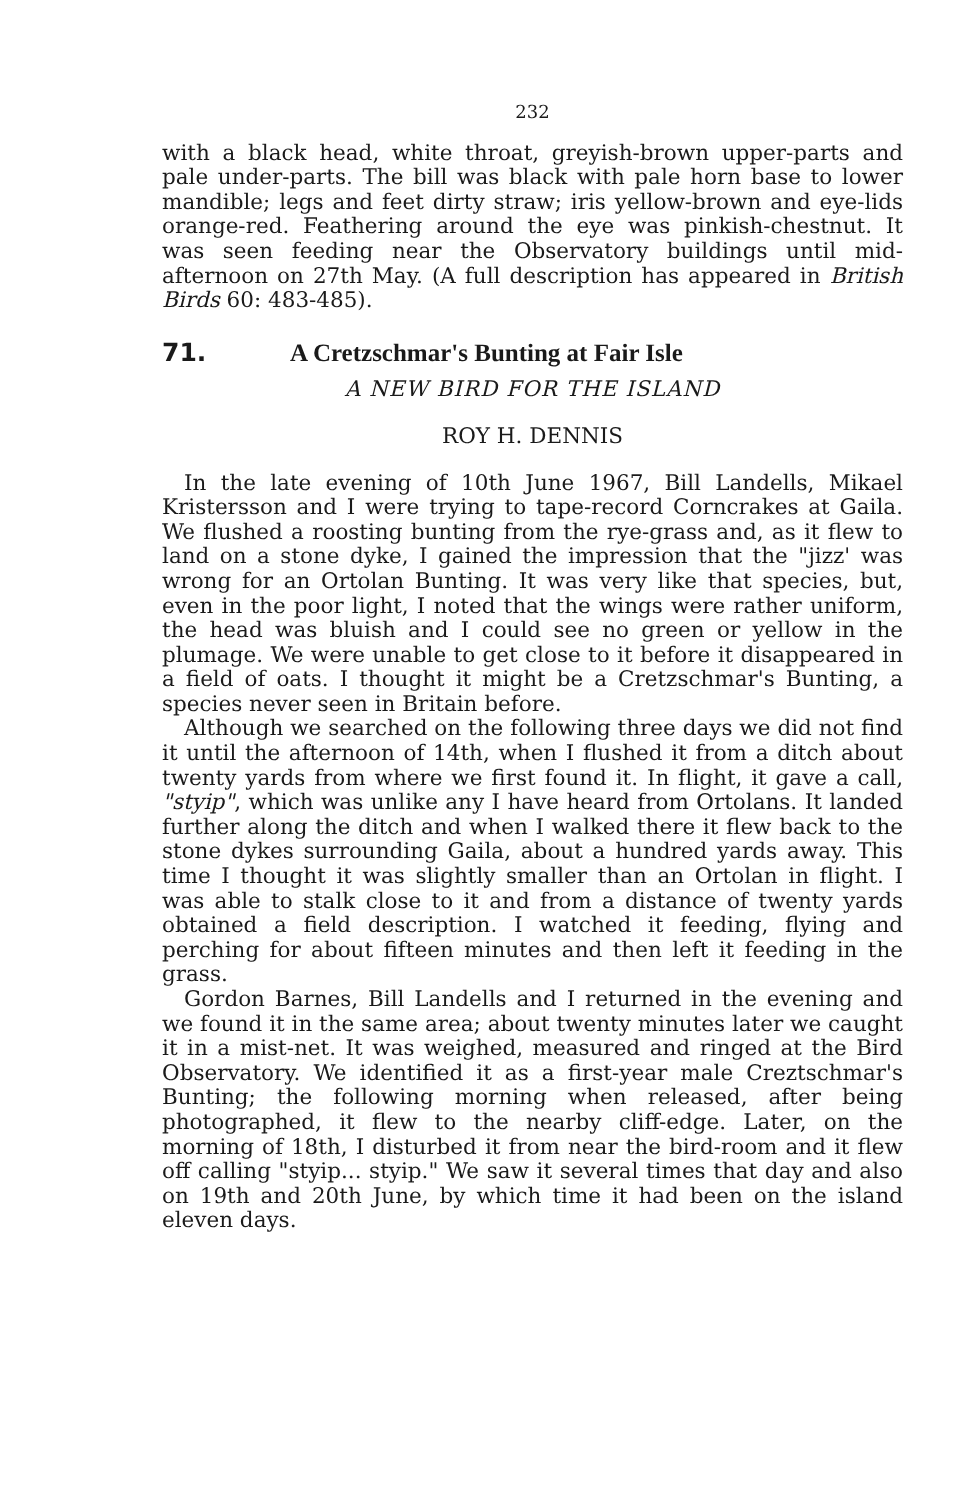232
with a black head, white throat, greyish-brown upper-parts and pale under-parts. The bill was black with pale horn base to lower mandible; legs and feet dirty straw; iris yellow-brown and eye-lids orange-red. Feathering around the eye was pinkish-chestnut. It was seen feeding near the Observatory buildings until mid-afternoon on 27th May. (A full description has appeared in British Birds 60: 483-485).
71. A Cretzschmar's Bunting at Fair Isle
A NEW BIRD FOR THE ISLAND
ROY H. DENNIS
In the late evening of 10th June 1967, Bill Landells, Mikael Kristersson and I were trying to tape-record Corncrakes at Gaila. We flushed a roosting bunting from the rye-grass and, as it flew to land on a stone dyke, I gained the impression that the "jizz' was wrong for an Ortolan Bunting. It was very like that species, but, even in the poor light, I noted that the wings were rather uniform, the head was bluish and I could see no green or yellow in the plumage. We were unable to get close to it before it disappeared in a field of oats. I thought it might be a Cretzschmar's Bunting, a species never seen in Britain before.
Although we searched on the following three days we did not find it until the afternoon of 14th, when I flushed it from a ditch about twenty yards from where we first found it. In flight, it gave a call, "styip", which was unlike any I have heard from Ortolans. It landed further along the ditch and when I walked there it flew back to the stone dykes surrounding Gaila, about a hundred yards away. This time I thought it was slightly smaller than an Ortolan in flight. I was able to stalk close to it and from a distance of twenty yards obtained a field description. I watched it feeding, flying and perching for about fifteen minutes and then left it feeding in the grass.
Gordon Barnes, Bill Landells and I returned in the evening and we found it in the same area; about twenty minutes later we caught it in a mist-net. It was weighed, measured and ringed at the Bird Observatory. We identified it as a first-year male Creztschmar's Bunting; the following morning when released, after being photographed, it flew to the nearby cliff-edge. Later, on the morning of 18th, I disturbed it from near the bird-room and it flew off calling "styip... styip." We saw it several times that day and also on 19th and 20th June, by which time it had been on the island eleven days.